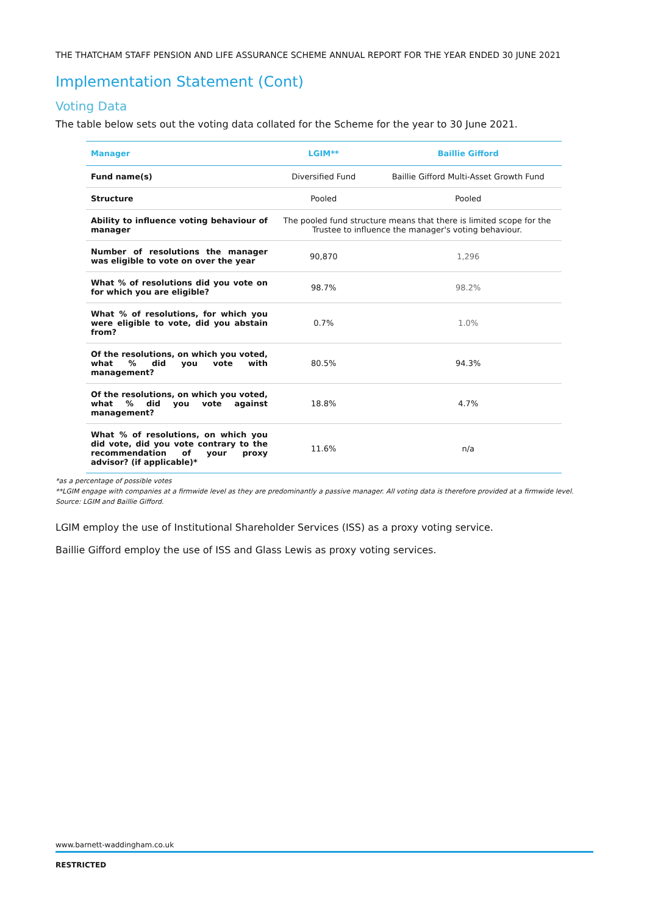THE THATCHAM STAFF PENSION AND LIFE ASSURANCE SCHEME ANNUAL REPORT FOR THE YEAR ENDED 30 JUNE 2021
Implementation Statement (Cont)
Voting Data
The table below sets out the voting data collated for the Scheme for the year to 30 June 2021.
| Manager | LGIM** | Baillie Gifford |
| --- | --- | --- |
| Fund name(s) | Diversified Fund | Baillie Gifford Multi-Asset Growth Fund |
| Structure | Pooled | Pooled |
| Ability to influence voting behaviour of manager | The pooled fund structure means that there is limited scope for the Trustee to influence the manager's voting behaviour. | |
| Number of resolutions the manager was eligible to vote on over the year | 90,870 | 1,296 |
| What % of resolutions did you vote on for which you are eligible? | 98.7% | 98.2% |
| What % of resolutions, for which you were eligible to vote, did you abstain from? | 0.7% | 1.0% |
| Of the resolutions, on which you voted, what % did you vote with management? | 80.5% | 94.3% |
| Of the resolutions, on which you voted, what % did you vote against management? | 18.8% | 4.7% |
| What % of resolutions, on which you did vote, did you vote contrary to the recommendation of your proxy advisor? (if applicable)* | 11.6% | n/a |
*as a percentage of possible votes
**LGIM engage with companies at a firmwide level as they are predominantly a passive manager. All voting data is therefore provided at a firmwide level.
Source: LGIM and Baillie Gifford.
LGIM employ the use of Institutional Shareholder Services (ISS) as a proxy voting service.
Baillie Gifford employ the use of ISS and Glass Lewis as proxy voting services.
www.barnett-waddingham.co.uk
RESTRICTED